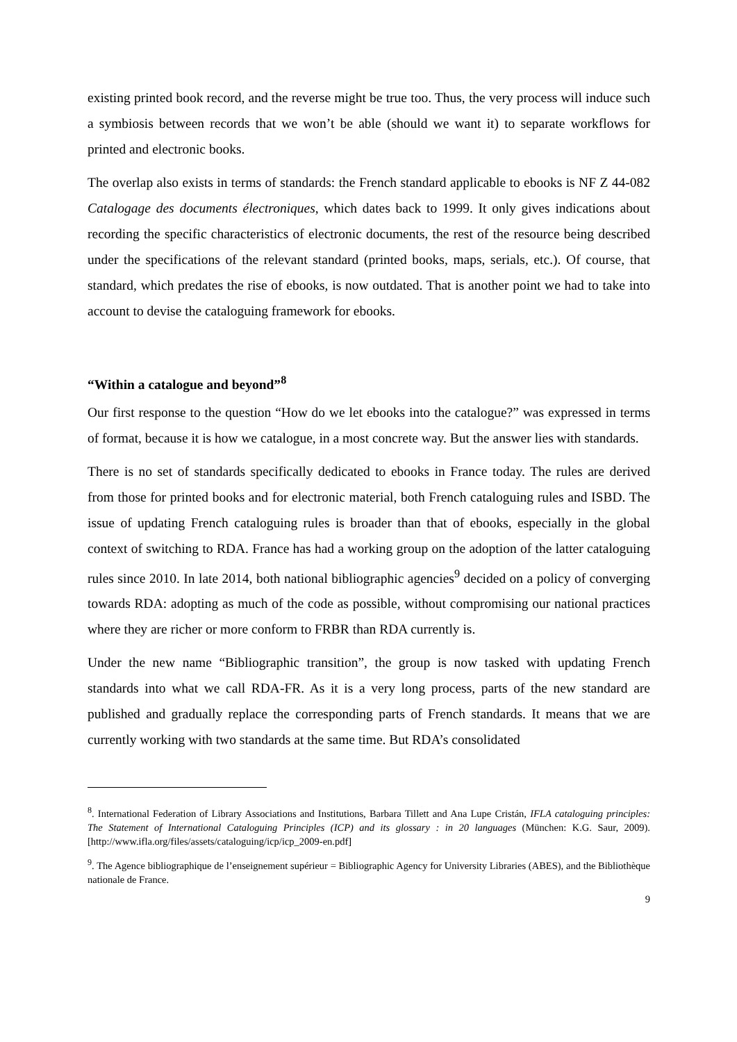existing printed book record, and the reverse might be true too. Thus, the very process will induce such a symbiosis between records that we won’t be able (should we want it) to separate workflows for printed and electronic books.
The overlap also exists in terms of standards: the French standard applicable to ebooks is NF Z 44-082 Catalogage des documents électroniques, which dates back to 1999. It only gives indications about recording the specific characteristics of electronic documents, the rest of the resource being described under the specifications of the relevant standard (printed books, maps, serials, etc.). Of course, that standard, which predates the rise of ebooks, is now outdated. That is another point we had to take into account to devise the cataloguing framework for ebooks.
“Within a catalogue and beyond”<sup>8</sup>
Our first response to the question “How do we let ebooks into the catalogue?” was expressed in terms of format, because it is how we catalogue, in a most concrete way. But the answer lies with standards.
There is no set of standards specifically dedicated to ebooks in France today. The rules are derived from those for printed books and for electronic material, both French cataloguing rules and ISBD. The issue of updating French cataloguing rules is broader than that of ebooks, especially in the global context of switching to RDA. France has had a working group on the adoption of the latter cataloguing rules since 2010. In late 2014, both national bibliographic agencies<sup>9</sup> decided on a policy of converging towards RDA: adopting as much of the code as possible, without compromising our national practices where they are richer or more conform to FRBR than RDA currently is.
Under the new name “Bibliographic transition”, the group is now tasked with updating French standards into what we call RDA-FR. As it is a very long process, parts of the new standard are published and gradually replace the corresponding parts of French standards. It means that we are currently working with two standards at the same time. But RDA’s consolidated
<sup>8</sup>. International Federation of Library Associations and Institutions, Barbara Tillett and Ana Lupe Cristán, IFLA cataloguing principles: The Statement of International Cataloguing Principles (ICP) and its glossary : in 20 languages (München: K.G. Saur, 2009). [http://www.ifla.org/files/assets/cataloguing/icp/icp_2009-en.pdf]
<sup>9</sup>. The Agence bibliographique de l’enseignement supérieur = Bibliographic Agency for University Libraries (ABES), and the Bibliothèque nationale de France.
9